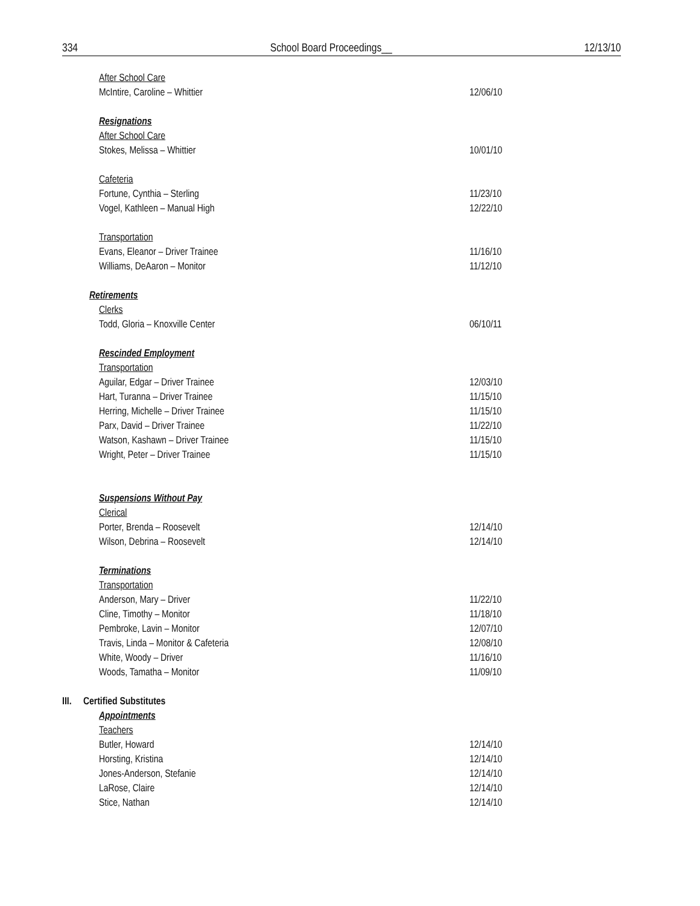334 School Board Proceedings__ 12/13/10
After School Care
McIntire, Caroline – Whittier 12/06/10
Resignations
After School Care
Stokes, Melissa – Whittier 10/01/10
Cafeteria
Fortune, Cynthia – Sterling 11/23/10
Vogel, Kathleen – Manual High 12/22/10
Transportation
Evans, Eleanor – Driver Trainee 11/16/10
Williams, DeAaron – Monitor 11/12/10
Retirements
Clerks
Todd, Gloria – Knoxville Center 06/10/11
Rescinded Employment
Transportation
Aguilar, Edgar – Driver Trainee 12/03/10
Hart, Turanna – Driver Trainee 11/15/10
Herring, Michelle – Driver Trainee 11/15/10
Parx, David – Driver Trainee 11/22/10
Watson, Kashawn – Driver Trainee 11/15/10
Wright, Peter – Driver Trainee 11/15/10
Suspensions Without Pay
Clerical
Porter, Brenda – Roosevelt 12/14/10
Wilson, Debrina – Roosevelt 12/14/10
Terminations
Transportation
Anderson, Mary – Driver 11/22/10
Cline, Timothy – Monitor 11/18/10
Pembroke, Lavin – Monitor 12/07/10
Travis, Linda – Monitor & Cafeteria 12/08/10
White, Woody – Driver 11/16/10
Woods, Tamatha – Monitor 11/09/10
III. Certified Substitutes
Appointments
Teachers
Butler, Howard 12/14/10
Horsting, Kristina 12/14/10
Jones-Anderson, Stefanie 12/14/10
LaRose, Claire 12/14/10
Stice, Nathan 12/14/10